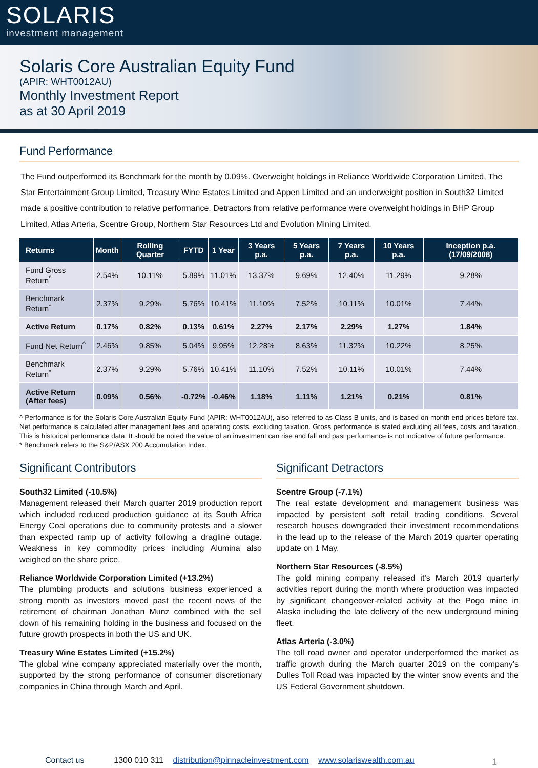SOLARIS
investment management
Solaris Core Australian Equity Fund
(APIR: WHT0012AU)
Monthly Investment Report
as at 30 April 2019
Fund Performance
The Fund outperformed its Benchmark for the month by 0.09%. Overweight holdings in Reliance Worldwide Corporation Limited, The Star Entertainment Group Limited, Treasury Wine Estates Limited and Appen Limited and an underweight position in South32 Limited made a positive contribution to relative performance. Detractors from relative performance were overweight holdings in BHP Group Limited, Atlas Arteria, Scentre Group, Northern Star Resources Ltd and Evolution Mining Limited.
| Returns | Month | Rolling Quarter | FYTD | 1 Year | 3 Years p.a. | 5 Years p.a. | 7 Years p.a. | 10 Years p.a. | Inception p.a. (17/09/2008) |
| --- | --- | --- | --- | --- | --- | --- | --- | --- | --- |
| Fund Gross Return<sup>^</sup> | 2.54% | 10.11% | 5.89% | 11.01% | 13.37% | 9.69% | 12.40% | 11.29% | 9.28% |
| Benchmark Return<sup>*</sup> | 2.37% | 9.29% | 5.76% | 10.41% | 11.10% | 7.52% | 10.11% | 10.01% | 7.44% |
| Active Return | 0.17% | 0.82% | 0.13% | 0.61% | 2.27% | 2.17% | 2.29% | 1.27% | 1.84% |
| Fund Net Return<sup>^</sup> | 2.46% | 9.85% | 5.04% | 9.95% | 12.28% | 8.63% | 11.32% | 10.22% | 8.25% |
| Benchmark Return<sup>*</sup> | 2.37% | 9.29% | 5.76% | 10.41% | 11.10% | 7.52% | 10.11% | 10.01% | 7.44% |
| Active Return (After fees) | 0.09% | 0.56% | -0.72% | -0.46% | 1.18% | 1.11% | 1.21% | 0.21% | 0.81% |
^ Performance is for the Solaris Core Australian Equity Fund (APIR: WHT0012AU), also referred to as Class B units, and is based on month end prices before tax. Net performance is calculated after management fees and operating costs, excluding taxation. Gross performance is stated excluding all fees, costs and taxation. This is historical performance data. It should be noted the value of an investment can rise and fall and past performance is not indicative of future performance.
* Benchmark refers to the S&P/ASX 200 Accumulation Index.
Significant Contributors
South32 Limited (-10.5%)
Management released their March quarter 2019 production report which included reduced production guidance at its South Africa Energy Coal operations due to community protests and a slower than expected ramp up of activity following a dragline outage. Weakness in key commodity prices including Alumina also weighed on the share price.
Reliance Worldwide Corporation Limited (+13.2%)
The plumbing products and solutions business experienced a strong month as investors moved past the recent news of the retirement of chairman Jonathan Munz combined with the sell down of his remaining holding in the business and focused on the future growth prospects in both the US and UK.
Treasury Wine Estates Limited (+15.2%)
The global wine company appreciated materially over the month, supported by the strong performance of consumer discretionary companies in China through March and April.
Significant Detractors
Scentre Group (-7.1%)
The real estate development and management business was impacted by persistent soft retail trading conditions. Several research houses downgraded their investment recommendations in the lead up to the release of the March 2019 quarter operating update on 1 May.
Northern Star Resources (-8.5%)
The gold mining company released it’s March 2019 quarterly activities report during the month where production was impacted by significant changeover-related activity at the Pogo mine in Alaska including the late delivery of the new underground mining fleet.
Atlas Arteria (-3.0%)
The toll road owner and operator underperformed the market as traffic growth during the March quarter 2019 on the company’s Dulles Toll Road was impacted by the winter snow events and the US Federal Government shutdown.
Contact us 1300 010 311 distribution@pinnacleinvestment.com www.solariswealth.com.au
1